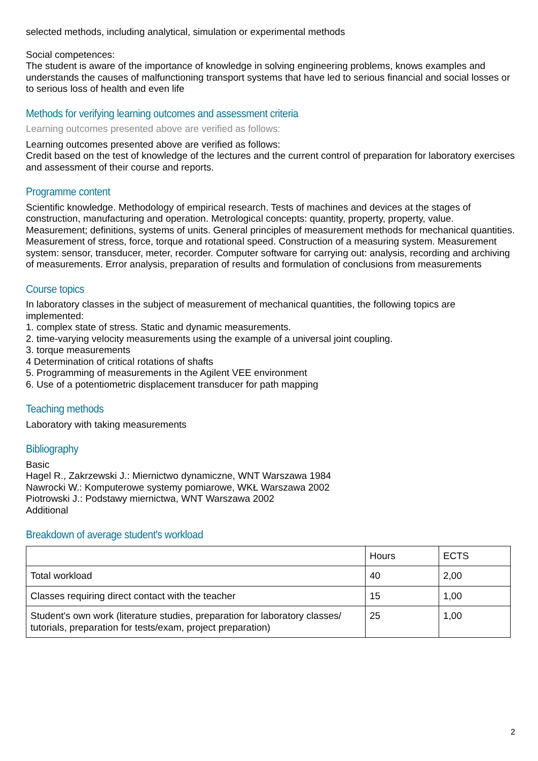selected methods, including analytical, simulation or experimental methods
Social competences:
The student is aware of the importance of knowledge in solving engineering problems, knows examples and understands the causes of malfunctioning transport systems that have led to serious financial and social losses or to serious loss of health and even life
Methods for verifying learning outcomes and assessment criteria
Learning outcomes presented above are verified as follows:
Learning outcomes presented above are verified as follows:
Credit based on the test of knowledge of the lectures and the current control of preparation for laboratory exercises and assessment of their course and reports.
Programme content
Scientific knowledge. Methodology of empirical research. Tests of machines and devices at the stages of construction, manufacturing and operation. Metrological concepts: quantity, property, property, value. Measurement; definitions, systems of units. General principles of measurement methods for mechanical quantities. Measurement of stress, force, torque and rotational speed. Construction of a measuring system. Measurement system: sensor, transducer, meter, recorder. Computer software for carrying out: analysis, recording and archiving of measurements. Error analysis, preparation of results and formulation of conclusions from measurements
Course topics
In laboratory classes in the subject of measurement of mechanical quantities, the following topics are implemented:
1. complex state of stress. Static and dynamic measurements.
2. time-varying velocity measurements using the example of a universal joint coupling.
3. torque measurements
4 Determination of critical rotations of shafts
5. Programming of measurements in the Agilent VEE environment
6. Use of a potentiometric displacement transducer for path mapping
Teaching methods
Laboratory with taking measurements
Bibliography
Basic
Hagel R., Zakrzewski J.: Miernictwo dynamiczne, WNT Warszawa 1984
Nawrocki W.: Komputerowe systemy pomiarowe, WKŁ Warszawa 2002
Piotrowski J.: Podstawy miernictwa, WNT Warszawa 2002
Additional
Breakdown of average student's workload
| | Hours | ECTS |
| Total workload | 40 | 2,00 |
| Classes requiring direct contact with the teacher | 15 | 1,00 |
| Student's own work (literature studies, preparation for laboratory classes/ tutorials, preparation for tests/exam, project preparation) | 25 | 1,00 |
2